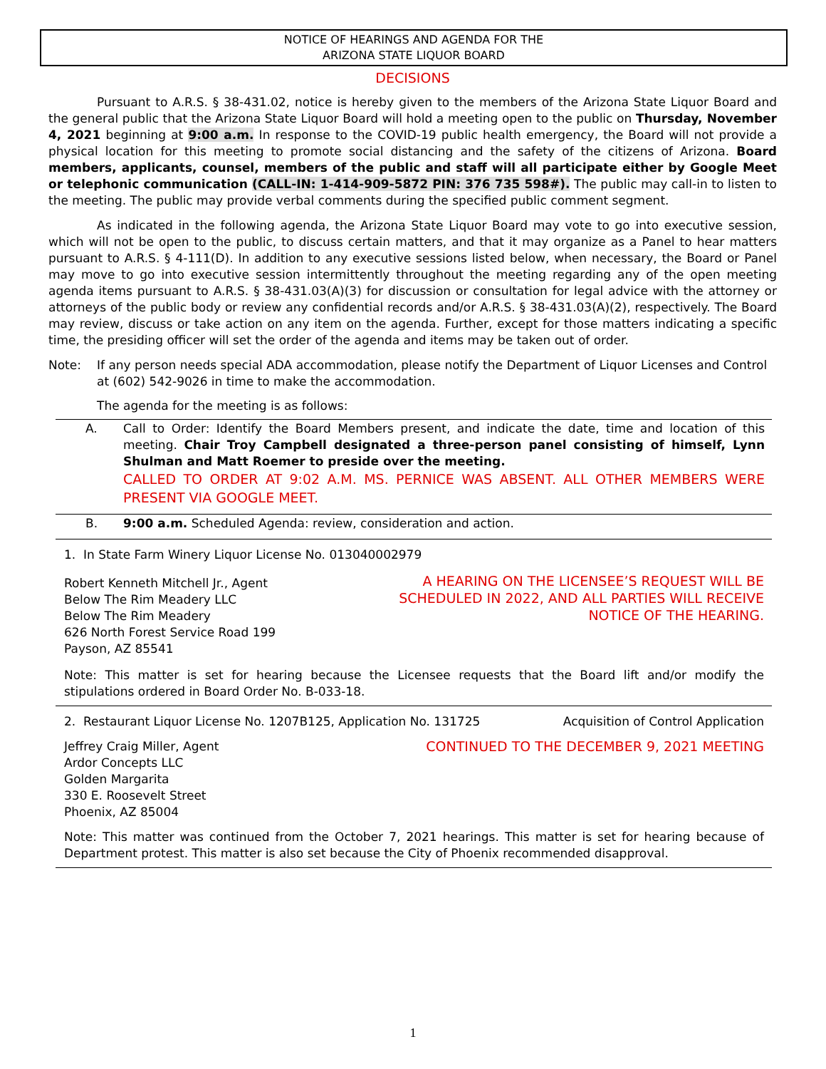NOTICE OF HEARINGS AND AGENDA FOR THE
ARIZONA STATE LIQUOR BOARD
DECISIONS
Pursuant to A.R.S. § 38-431.02, notice is hereby given to the members of the Arizona State Liquor Board and the general public that the Arizona State Liquor Board will hold a meeting open to the public on Thursday, November 4, 2021 beginning at 9:00 a.m. In response to the COVID-19 public health emergency, the Board will not provide a physical location for this meeting to promote social distancing and the safety of the citizens of Arizona. Board members, applicants, counsel, members of the public and staff will all participate either by Google Meet or telephonic communication (CALL-IN: 1-414-909-5872 PIN: 376 735 598#). The public may call-in to listen to the meeting. The public may provide verbal comments during the specified public comment segment.
As indicated in the following agenda, the Arizona State Liquor Board may vote to go into executive session, which will not be open to the public, to discuss certain matters, and that it may organize as a Panel to hear matters pursuant to A.R.S. § 4-111(D). In addition to any executive sessions listed below, when necessary, the Board or Panel may move to go into executive session intermittently throughout the meeting regarding any of the open meeting agenda items pursuant to A.R.S. § 38-431.03(A)(3) for discussion or consultation for legal advice with the attorney or attorneys of the public body or review any confidential records and/or A.R.S. § 38-431.03(A)(2), respectively. The Board may review, discuss or take action on any item on the agenda. Further, except for those matters indicating a specific time, the presiding officer will set the order of the agenda and items may be taken out of order.
Note: If any person needs special ADA accommodation, please notify the Department of Liquor Licenses and Control at (602) 542-9026 in time to make the accommodation.
The agenda for the meeting is as follows:
A. Call to Order: Identify the Board Members present, and indicate the date, time and location of this meeting. Chair Troy Campbell designated a three-person panel consisting of himself, Lynn Shulman and Matt Roemer to preside over the meeting.
CALLED TO ORDER AT 9:02 A.M. MS. PERNICE WAS ABSENT. ALL OTHER MEMBERS WERE PRESENT VIA GOOGLE MEET.
B. 9:00 a.m. Scheduled Agenda: review, consideration and action.
1. In State Farm Winery Liquor License No. 013040002979
Robert Kenneth Mitchell Jr., Agent
Below The Rim Meadery LLC
Below The Rim Meadery
626 North Forest Service Road 199
Payson, AZ 85541
A HEARING ON THE LICENSEE’S REQUEST WILL BE
SCHEDULED IN 2022, AND ALL PARTIES WILL RECEIVE
NOTICE OF THE HEARING.
Note: This matter is set for hearing because the Licensee requests that the Board lift and/or modify the stipulations ordered in Board Order No. B-033-18.
2. Restaurant Liquor License No. 1207B125, Application No. 131725 Acquisition of Control Application
Jeffrey Craig Miller, Agent
Ardor Concepts LLC
Golden Margarita
330 E. Roosevelt Street
Phoenix, AZ 85004
CONTINUED TO THE DECEMBER 9, 2021 MEETING
Note: This matter was continued from the October 7, 2021 hearings. This matter is set for hearing because of Department protest. This matter is also set because the City of Phoenix recommended disapproval.
1